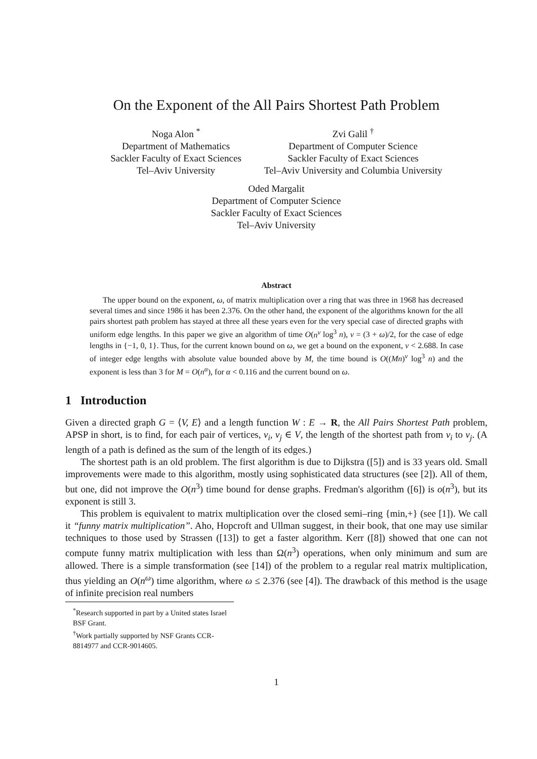On the Exponent of the All Pairs Shortest Path Problem
Noga Alon <sup>*</sup>
Department of Mathematics
Sackler Faculty of Exact Sciences
Tel–Aviv University
Zvi Galil <sup>†</sup>
Department of Computer Science
Sackler Faculty of Exact Sciences
Tel–Aviv University and Columbia University
Oded Margalit
Department of Computer Science
Sackler Faculty of Exact Sciences
Tel–Aviv University
Abstract
The upper bound on the exponent, ω, of matrix multiplication over a ring that was three in 1968 has decreased several times and since 1986 it has been 2.376. On the other hand, the exponent of the algorithms known for the all pairs shortest path problem has stayed at three all these years even for the very special case of directed graphs with uniform edge lengths. In this paper we give an algorithm of time O(n<sup>ν</sup> log<sup>3</sup> n), ν = (3 + ω)/2, for the case of edge lengths in {−1, 0, 1}. Thus, for the current known bound on ω, we get a bound on the exponent, ν < 2.688. In case of integer edge lengths with absolute value bounded above by M, the time bound is O((Mn)<sup>ν</sup> log<sup>3</sup> n) and the exponent is less than 3 for M = O(n<sup>α</sup>), for α < 0.116 and the current bound on ω.
1 Introduction
Given a directed graph G = ⟨V, E⟩ and a length function W : E → R, the All Pairs Shortest Path problem, APSP in short, is to find, for each pair of vertices, v<sub>i</sub>, v<sub>j</sub> ∈ V, the length of the shortest path from v<sub>i</sub> to v<sub>j</sub>. (A length of a path is defined as the sum of the length of its edges.)
The shortest path is an old problem. The first algorithm is due to Dijkstra ([5]) and is 33 years old. Small improvements were made to this algorithm, mostly using sophisticated data structures (see [2]). All of them, but one, did not improve the O(n<sup>3</sup>) time bound for dense graphs. Fredman's algorithm ([6]) is o(n<sup>3</sup>), but its exponent is still 3.
This problem is equivalent to matrix multiplication over the closed semi–ring {min,+} (see [1]). We call it “funny matrix multiplication”. Aho, Hopcroft and Ullman suggest, in their book, that one may use similar techniques to those used by Strassen ([13]) to get a faster algorithm. Kerr ([8]) showed that one can not compute funny matrix multiplication with less than Ω(n<sup>3</sup>) operations, when only minimum and sum are allowed. There is a simple transformation (see [14]) of the problem to a regular real matrix multiplication, thus yielding an O(n<sup>ω</sup>) time algorithm, where ω ≤ 2.376 (see [4]). The drawback of this method is the usage of infinite precision real numbers
<sup>*</sup> Research supported in part by a United states Israel BSF Grant.
<sup>†</sup> Work partially supported by NSF Grants CCR-8814977 and CCR-9014605.
1